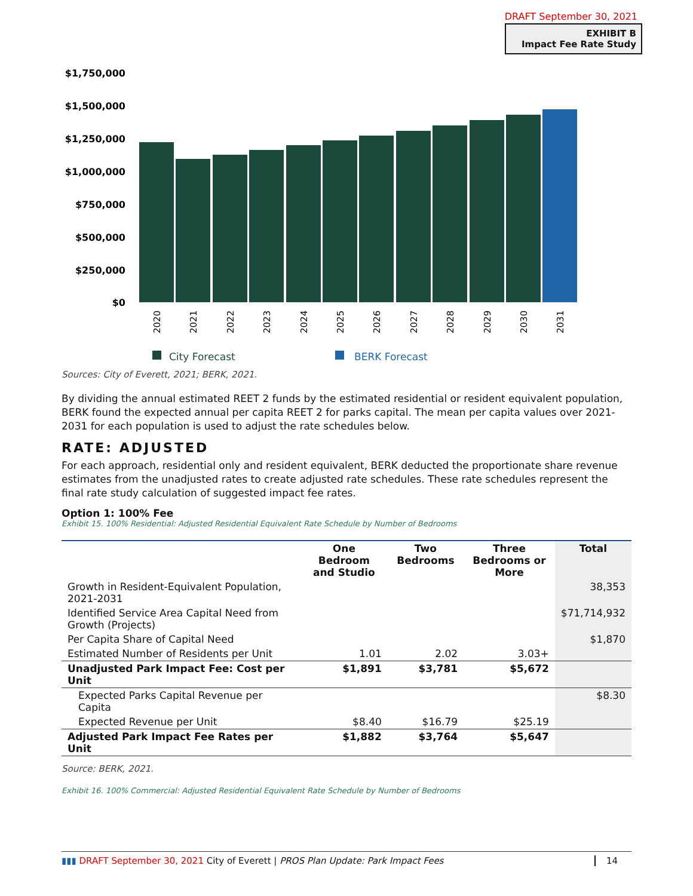DRAFT September 30, 2021
EXHIBIT B
Impact Fee Rate Study
$1,750,000
$1,500,000
$1,250,000
$1,000,000
$750,000
$500,000
$250,000
$0
2020
2021
2022
2023
2024
2025
2026
2027
2028
2029
2030
2031
City Forecast
BERK Forecast
Sources: City of Everett, 2021; BERK, 2021.
By dividing the annual estimated REET 2 funds by the estimated residential or resident equivalent population, BERK found the expected annual per capita REET 2 for parks capital. The mean per capita values over 2021-2031 for each population is used to adjust the rate schedules below.
RATE: ADJUSTED
For each approach, residential only and resident equivalent, BERK deducted the proportionate share revenue estimates from the unadjusted rates to create adjusted rate schedules. These rate schedules represent the final rate study calculation of suggested impact fee rates.
Option 1: 100% Fee
Exhibit 15. 100% Residential: Adjusted Residential Equivalent Rate Schedule by Number of Bedrooms
| | One Bedroom and Studio | Two Bedrooms | Three Bedrooms or More | Total |
| --- | --- | --- | --- | --- |
| Growth in Resident-Equivalent Population, 2021-2031 | | | | 38,353 |
| Identified Service Area Capital Need from Growth (Projects) | | | | $71,714,932 |
| Per Capita Share of Capital Need | | | | $1,870 |
| Estimated Number of Residents per Unit | 1.01 | 2.02 | 3.03+ | |
| Unadjusted Park Impact Fee: Cost per Unit | $1,891 | $3,781 | $5,672 | |
| Expected Parks Capital Revenue per Capita | | | | $8.30 |
| Expected Revenue per Unit | $8.40 | $16.79 | $25.19 | |
| Adjusted Park Impact Fee Rates per Unit | $1,882 | $3,764 | $5,647 | |
Source: BERK, 2021.
Exhibit 16. 100% Commercial: Adjusted Residential Equivalent Rate Schedule by Number of Bedrooms
▮▮▮ DRAFT September 30, 2021 City of Everett | PROS Plan Update: Park Impact Fees 14